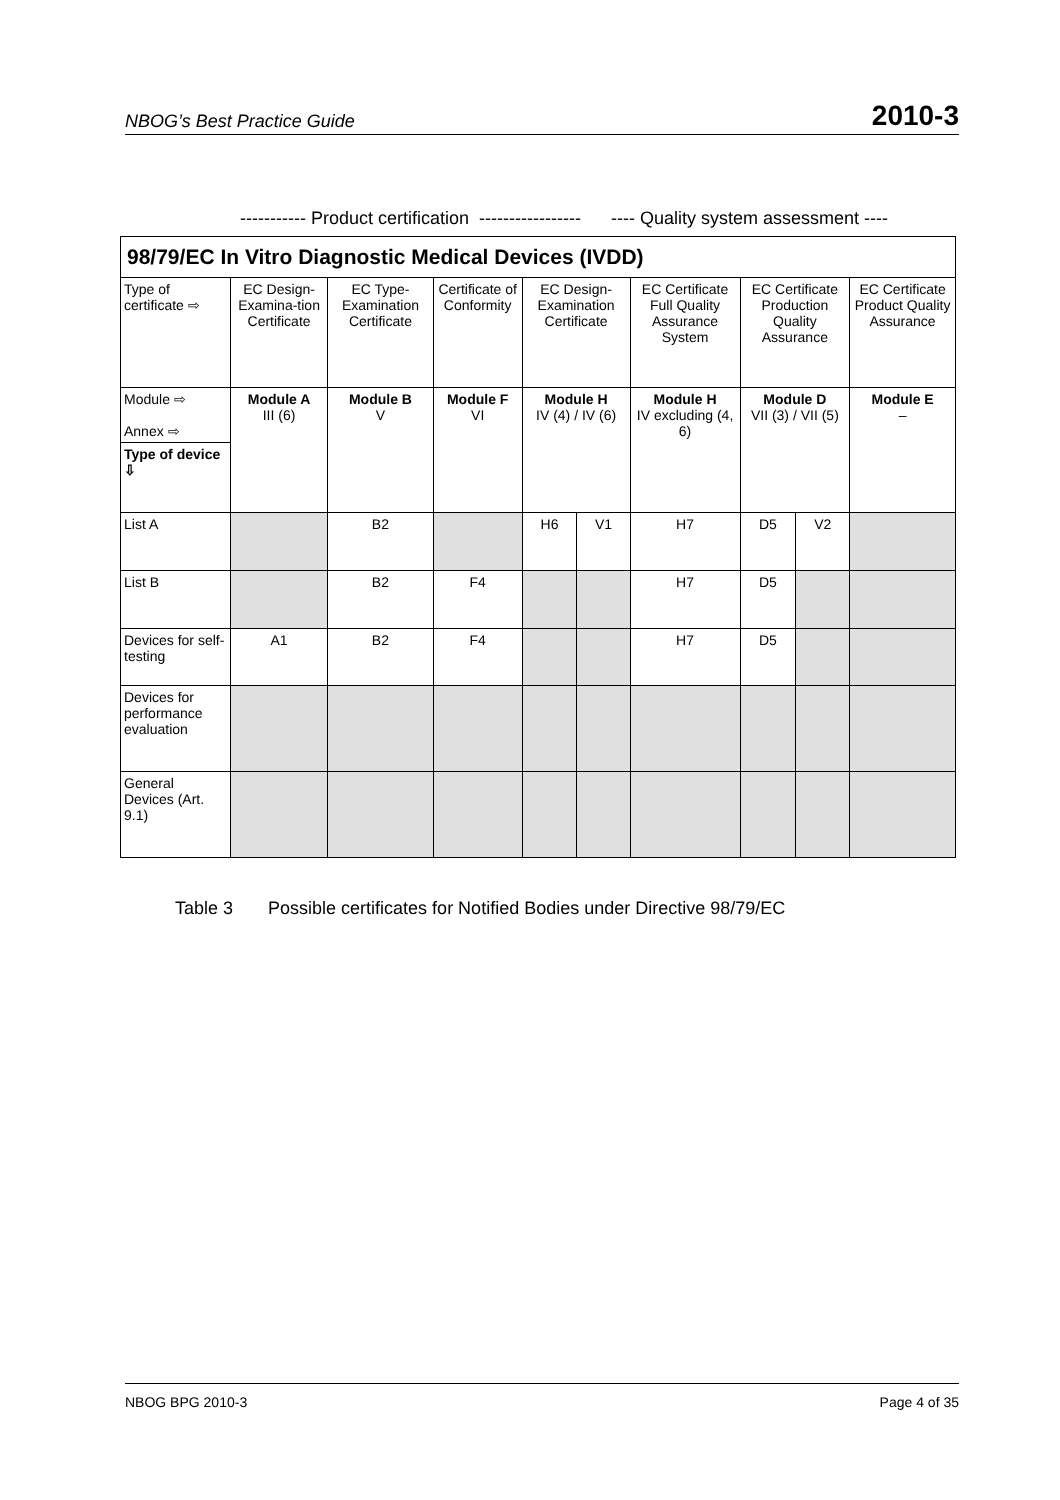NBOG’s Best Practice Guide 2010-3
----------- Product certification ----------------- ---- Quality system assessment ----
| 98/79/EC In Vitro Diagnostic Medical Devices (IVDD) | | | | | | | | | |
| Type of certificate ⇨ | EC Design-Examina-tion Certificate | EC Type-Examination Certificate | Certificate of Conformity | EC Design-Examination Certificate | | EC Certificate Full Quality Assurance System | EC Certificate Production Quality Assurance | | EC Certificate Product Quality Assurance |
| Module ⇨ Annex ⇨ | Module A III (6) | Module B V | Module F VI | Module H IV (4) / IV (6) | | Module H IV excluding (4, 6) | Module D VII (3) / VII (5) | | Module E – |
| Type of device ⇩ | | | | | | | | | |
| List A | | B2 | | H6 | V1 | H7 | D5 | V2 | |
| List B | | B2 | F4 | | | H7 | D5 | | |
| Devices for self-testing | A1 | B2 | F4 | | | H7 | D5 | | |
| Devices for performance evaluation | | | | | | | | | |
| General Devices (Art. 9.1) | | | | | | | | | |
Table 3 Possible certificates for Notified Bodies under Directive 98/79/EC
NBOG BPG 2010-3 Page 4 of 35